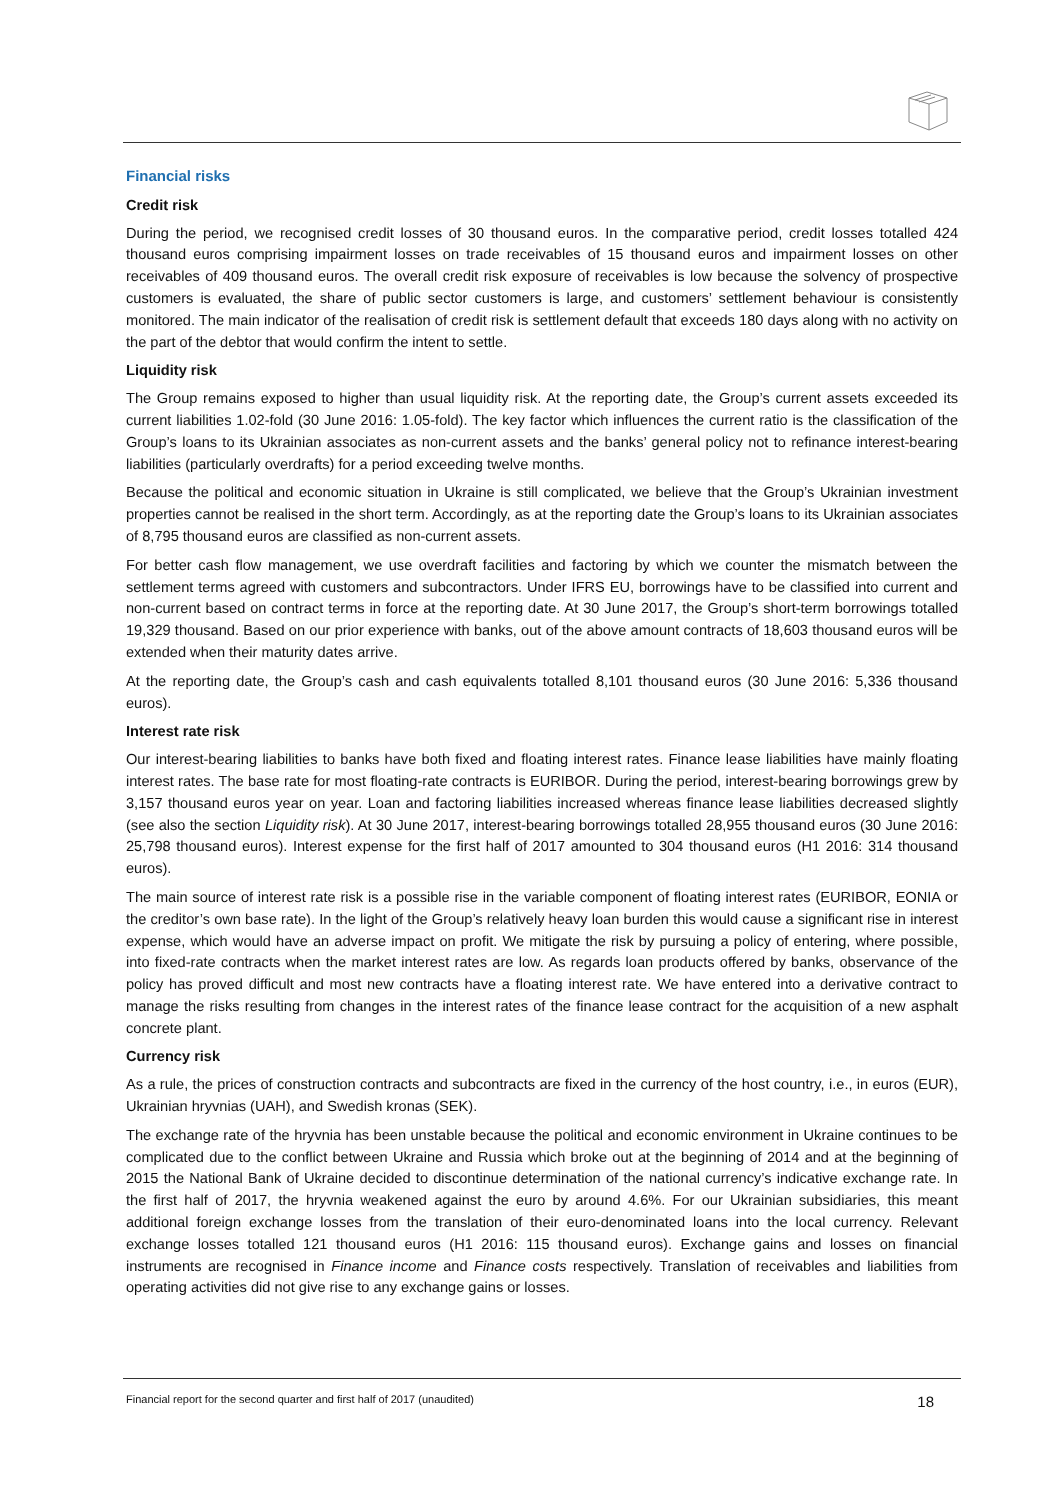Financial risks
Credit risk
During the period, we recognised credit losses of 30 thousand euros. In the comparative period, credit losses totalled 424 thousand euros comprising impairment losses on trade receivables of 15 thousand euros and impairment losses on other receivables of 409 thousand euros. The overall credit risk exposure of receivables is low because the solvency of prospective customers is evaluated, the share of public sector customers is large, and customers’ settlement behaviour is consistently monitored. The main indicator of the realisation of credit risk is settlement default that exceeds 180 days along with no activity on the part of the debtor that would confirm the intent to settle.
Liquidity risk
The Group remains exposed to higher than usual liquidity risk. At the reporting date, the Group’s current assets exceeded its current liabilities 1.02-fold (30 June 2016: 1.05-fold). The key factor which influences the current ratio is the classification of the Group’s loans to its Ukrainian associates as non-current assets and the banks’ general policy not to refinance interest-bearing liabilities (particularly overdrafts) for a period exceeding twelve months.
Because the political and economic situation in Ukraine is still complicated, we believe that the Group’s Ukrainian investment properties cannot be realised in the short term. Accordingly, as at the reporting date the Group’s loans to its Ukrainian associates of 8,795 thousand euros are classified as non-current assets.
For better cash flow management, we use overdraft facilities and factoring by which we counter the mismatch between the settlement terms agreed with customers and subcontractors. Under IFRS EU, borrowings have to be classified into current and non-current based on contract terms in force at the reporting date. At 30 June 2017, the Group’s short-term borrowings totalled 19,329 thousand. Based on our prior experience with banks, out of the above amount contracts of 18,603 thousand euros will be extended when their maturity dates arrive.
At the reporting date, the Group’s cash and cash equivalents totalled 8,101 thousand euros (30 June 2016: 5,336 thousand euros).
Interest rate risk
Our interest-bearing liabilities to banks have both fixed and floating interest rates. Finance lease liabilities have mainly floating interest rates. The base rate for most floating-rate contracts is EURIBOR. During the period, interest-bearing borrowings grew by 3,157 thousand euros year on year. Loan and factoring liabilities increased whereas finance lease liabilities decreased slightly (see also the section Liquidity risk). At 30 June 2017, interest-bearing borrowings totalled 28,955 thousand euros (30 June 2016: 25,798 thousand euros). Interest expense for the first half of 2017 amounted to 304 thousand euros (H1 2016: 314 thousand euros).
The main source of interest rate risk is a possible rise in the variable component of floating interest rates (EURIBOR, EONIA or the creditor’s own base rate). In the light of the Group’s relatively heavy loan burden this would cause a significant rise in interest expense, which would have an adverse impact on profit. We mitigate the risk by pursuing a policy of entering, where possible, into fixed-rate contracts when the market interest rates are low. As regards loan products offered by banks, observance of the policy has proved difficult and most new contracts have a floating interest rate. We have entered into a derivative contract to manage the risks resulting from changes in the interest rates of the finance lease contract for the acquisition of a new asphalt concrete plant.
Currency risk
As a rule, the prices of construction contracts and subcontracts are fixed in the currency of the host country, i.e., in euros (EUR), Ukrainian hryvnias (UAH), and Swedish kronas (SEK).
The exchange rate of the hryvnia has been unstable because the political and economic environment in Ukraine continues to be complicated due to the conflict between Ukraine and Russia which broke out at the beginning of 2014 and at the beginning of 2015 the National Bank of Ukraine decided to discontinue determination of the national currency’s indicative exchange rate. In the first half of 2017, the hryvnia weakened against the euro by around 4.6%. For our Ukrainian subsidiaries, this meant additional foreign exchange losses from the translation of their euro-denominated loans into the local currency. Relevant exchange losses totalled 121 thousand euros (H1 2016: 115 thousand euros). Exchange gains and losses on financial instruments are recognised in Finance income and Finance costs respectively. Translation of receivables and liabilities from operating activities did not give rise to any exchange gains or losses.
Financial report for the second quarter and first half of 2017 (unaudited) 18